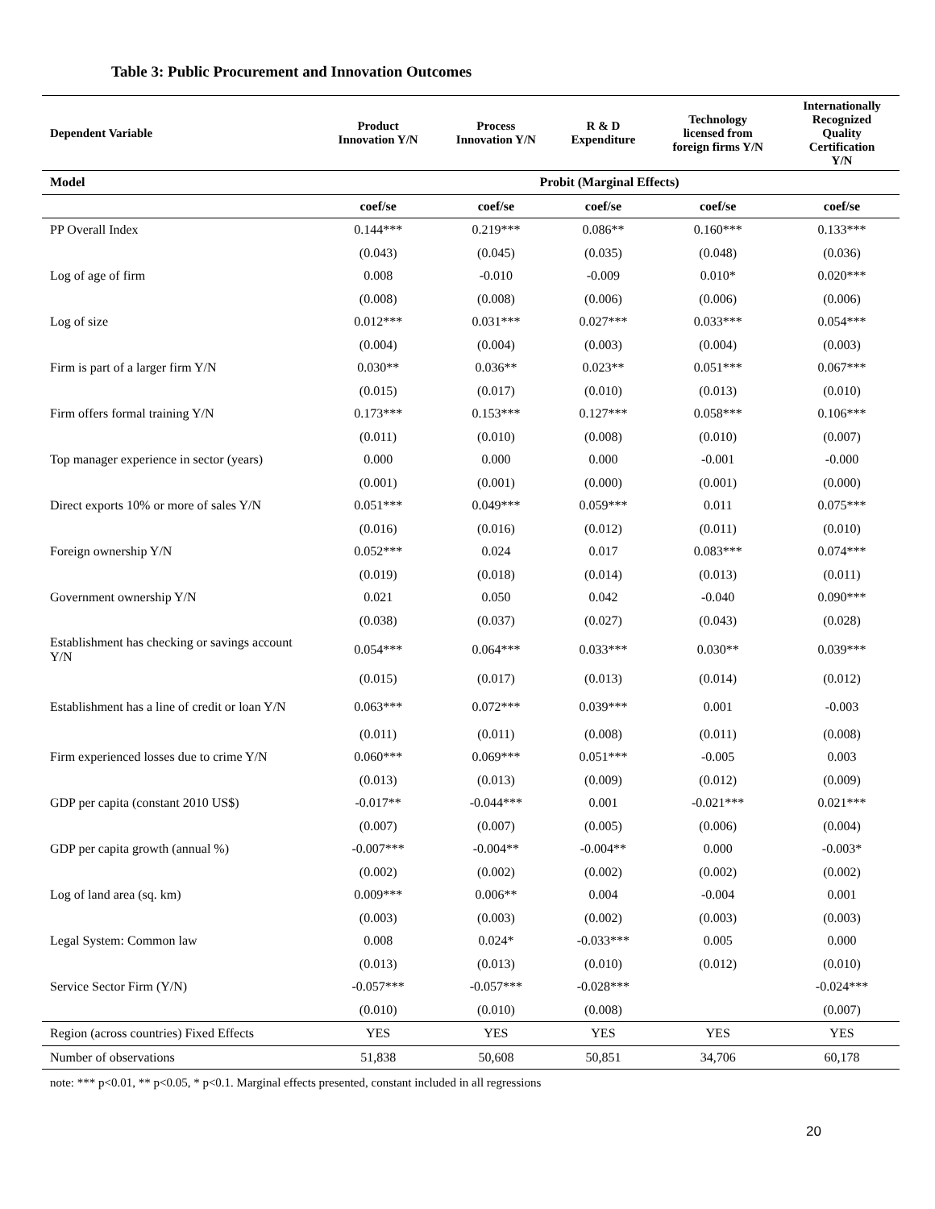Table 3: Public Procurement and Innovation Outcomes
| Dependent Variable | Product Innovation Y/N | Process Innovation Y/N | R & D Expenditure | Technology licensed from foreign firms Y/N | Internationally Recognized Quality Certification Y/N |
| --- | --- | --- | --- | --- | --- |
| Model | Probit (Marginal Effects) | | | | |
| | coef/se | coef/se | coef/se | coef/se | coef/se |
| PP Overall Index | 0.144*** | 0.219*** | 0.086** | 0.160*** | 0.133*** |
| | (0.043) | (0.045) | (0.035) | (0.048) | (0.036) |
| Log of age of firm | 0.008 | -0.010 | -0.009 | 0.010* | 0.020*** |
| | (0.008) | (0.008) | (0.006) | (0.006) | (0.006) |
| Log of size | 0.012*** | 0.031*** | 0.027*** | 0.033*** | 0.054*** |
| | (0.004) | (0.004) | (0.003) | (0.004) | (0.003) |
| Firm is part of a larger firm Y/N | 0.030** | 0.036** | 0.023** | 0.051*** | 0.067*** |
| | (0.015) | (0.017) | (0.010) | (0.013) | (0.010) |
| Firm offers formal training Y/N | 0.173*** | 0.153*** | 0.127*** | 0.058*** | 0.106*** |
| | (0.011) | (0.010) | (0.008) | (0.010) | (0.007) |
| Top manager experience in sector (years) | 0.000 | 0.000 | 0.000 | -0.001 | -0.000 |
| | (0.001) | (0.001) | (0.000) | (0.001) | (0.000) |
| Direct exports 10% or more of sales Y/N | 0.051*** | 0.049*** | 0.059*** | 0.011 | 0.075*** |
| | (0.016) | (0.016) | (0.012) | (0.011) | (0.010) |
| Foreign ownership Y/N | 0.052*** | 0.024 | 0.017 | 0.083*** | 0.074*** |
| | (0.019) | (0.018) | (0.014) | (0.013) | (0.011) |
| Government ownership Y/N | 0.021 | 0.050 | 0.042 | -0.040 | 0.090*** |
| | (0.038) | (0.037) | (0.027) | (0.043) | (0.028) |
| Establishment has checking or savings account Y/N | 0.054*** | 0.064*** | 0.033*** | 0.030** | 0.039*** |
| | (0.015) | (0.017) | (0.013) | (0.014) | (0.012) |
| Establishment has a line of credit or loan Y/N | 0.063*** | 0.072*** | 0.039*** | 0.001 | -0.003 |
| | (0.011) | (0.011) | (0.008) | (0.011) | (0.008) |
| Firm experienced losses due to crime Y/N | 0.060*** | 0.069*** | 0.051*** | -0.005 | 0.003 |
| | (0.013) | (0.013) | (0.009) | (0.012) | (0.009) |
| GDP per capita (constant 2010 US$) | -0.017** | -0.044*** | 0.001 | -0.021*** | 0.021*** |
| | (0.007) | (0.007) | (0.005) | (0.006) | (0.004) |
| GDP per capita growth (annual %) | -0.007*** | -0.004** | -0.004** | 0.000 | -0.003* |
| | (0.002) | (0.002) | (0.002) | (0.002) | (0.002) |
| Log of land area (sq. km) | 0.009*** | 0.006** | 0.004 | -0.004 | 0.001 |
| | (0.003) | (0.003) | (0.002) | (0.003) | (0.003) |
| Legal System: Common law | 0.008 | 0.024* | -0.033*** | 0.005 | 0.000 |
| | (0.013) | (0.013) | (0.010) | (0.012) | (0.010) |
| Service Sector Firm (Y/N) | -0.057*** | -0.057*** | -0.028*** | | -0.024*** |
| | (0.010) | (0.010) | (0.008) | | (0.007) |
| Region (across countries) Fixed Effects | YES | YES | YES | YES | YES |
| Number of observations | 51,838 | 50,608 | 50,851 | 34,706 | 60,178 |
note: *** p<0.01, ** p<0.05, * p<0.1. Marginal effects presented, constant included in all regressions
20